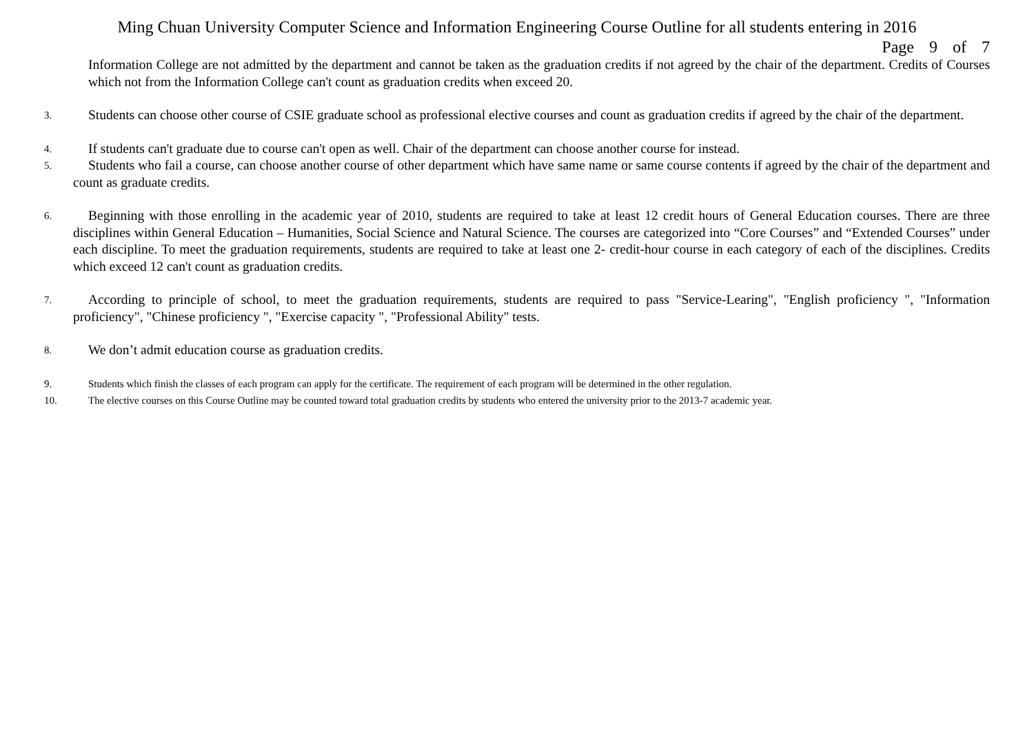Ming Chuan University Computer Science and Information Engineering Course Outline for all students entering in 2016
Page 9 of 7
Information College are not admitted by the department and cannot be taken as the graduation credits if not agreed by the chair of the department. Credits of Courses which not from the Information College can't count as graduation credits when exceed 20.
3. Students can choose other course of CSIE graduate school as professional elective courses and count as graduation credits if agreed by the chair of the department.
4. If students can't graduate due to course can't open as well. Chair of the department can choose another course for instead.
5. Students who fail a course, can choose another course of other department which have same name or same course contents if agreed by the chair of the department and count as graduate credits.
6. Beginning with those enrolling in the academic year of 2010, students are required to take at least 12 credit hours of General Education courses. There are three disciplines within General Education – Humanities, Social Science and Natural Science. The courses are categorized into “Core Courses” and “Extended Courses” under each discipline. To meet the graduation requirements, students are required to take at least one 2- credit-hour course in each category of each of the disciplines. Credits which exceed 12 can't count as graduation credits.
7. According to principle of school, to meet the graduation requirements, students are required to pass "Service-Learing", "English proficiency ", "Information proficiency", "Chinese proficiency ", "Exercise capacity ", "Professional Ability" tests.
8. We don’t admit education course as graduation credits.
9. Students which finish the classes of each program can apply for the certificate. The requirement of each program will be determined in the other regulation.
10. The elective courses on this Course Outline may be counted toward total graduation credits by students who entered the university prior to the 2013-7 academic year.